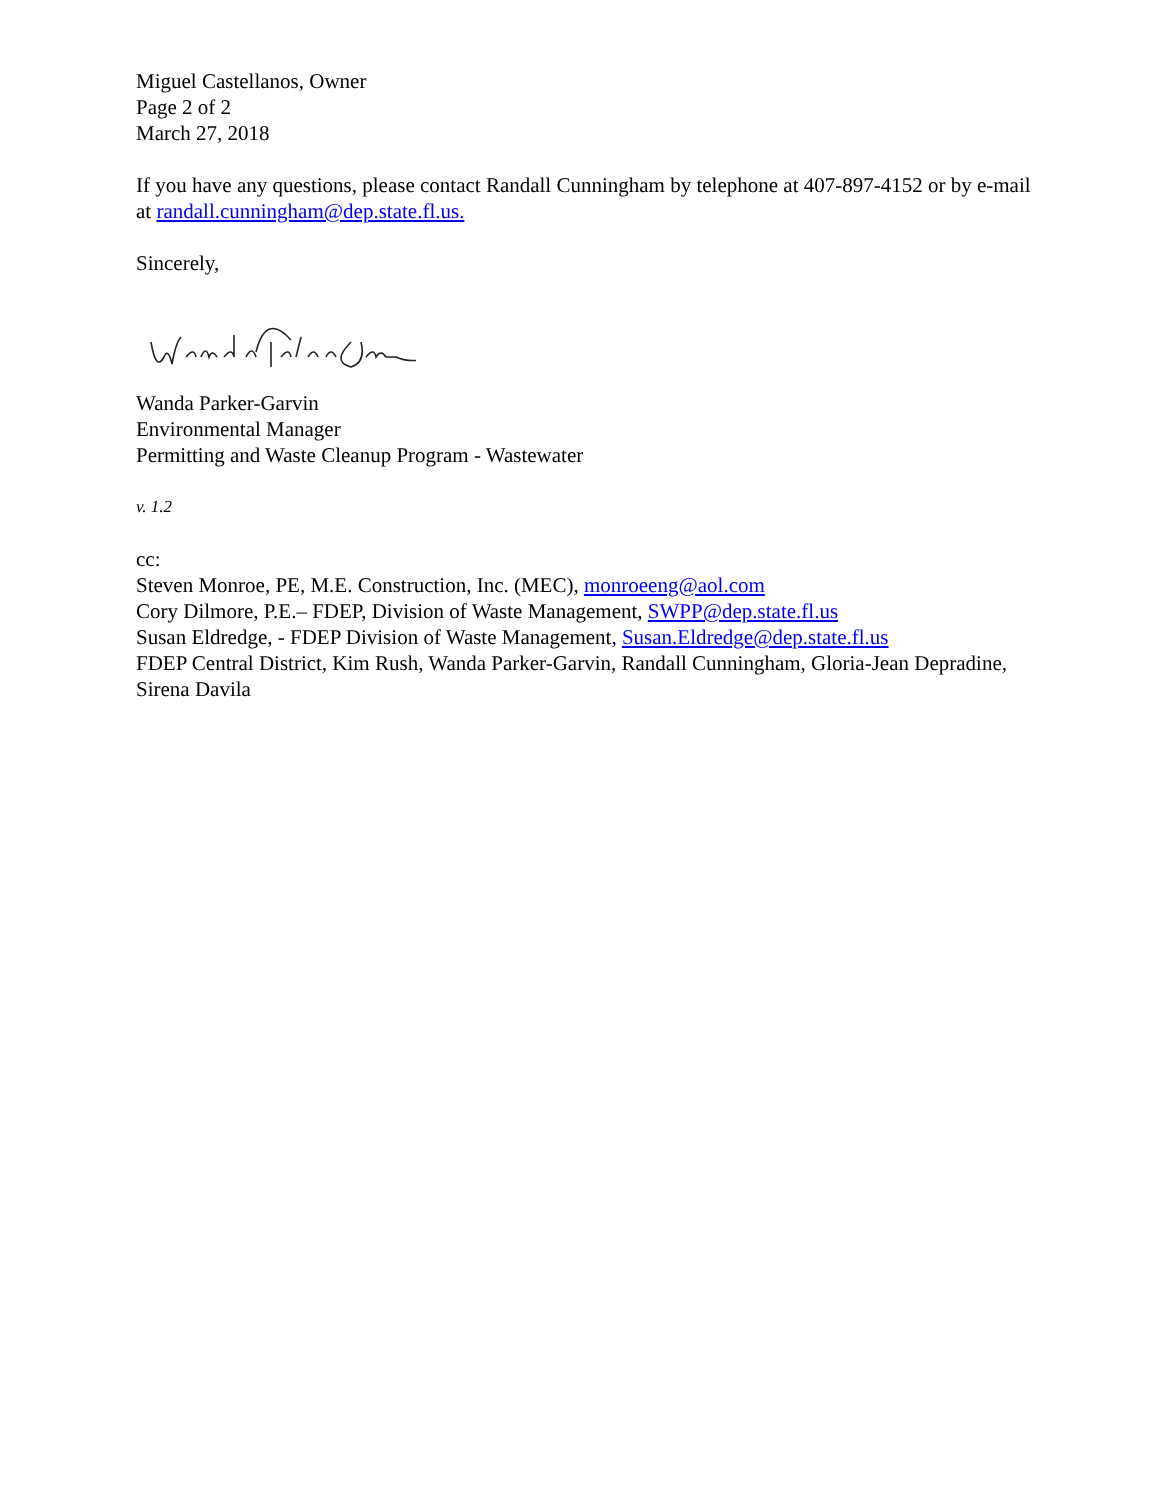Miguel Castellanos, Owner
Page 2 of 2
March 27, 2018
If you have any questions, please contact Randall Cunningham by telephone at 407-897-4152 or by e-mail at randall.cunningham@dep.state.fl.us.
Sincerely,
Wanda Parker-Garvin
Environmental Manager
Permitting and Waste Cleanup Program - Wastewater
v. 1.2
cc:
Steven Monroe, PE, M.E. Construction, Inc. (MEC), monroeeng@aol.com
Cory Dilmore, P.E.– FDEP, Division of Waste Management, SWPP@dep.state.fl.us
Susan Eldredge, - FDEP Division of Waste Management, Susan.Eldredge@dep.state.fl.us
FDEP Central District, Kim Rush, Wanda Parker-Garvin, Randall Cunningham, Gloria-Jean Depradine, Sirena Davila